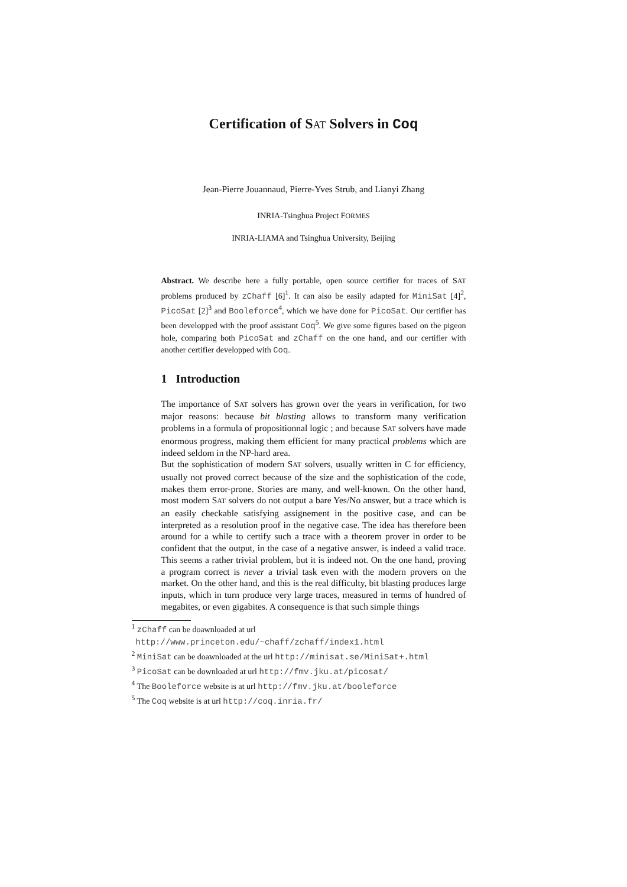Certification of SAT Solvers in Coq
Jean-Pierre Jouannaud, Pierre-Yves Strub, and Lianyi Zhang
INRIA-Tsinghua Project FORMES
INRIA-LIAMA and Tsinghua University, Beijing
Abstract. We describe here a fully portable, open source certifier for traces of SAT problems produced by zChaff [6]<sup>1</sup>. It can also be easily adapted for MiniSat [4]<sup>2</sup>, PicoSat [2]<sup>3</sup> and Booleforce<sup>4</sup>, which we have done for PicoSat. Our certifier has been developped with the proof assistant Coq<sup>5</sup>. We give some figures based on the pigeon hole, comparing both PicoSat and zChaff on the one hand, and our certifier with another certifier developped with Coq.
1 Introduction
The importance of SAT solvers has grown over the years in verification, for two major reasons: because bit blasting allows to transform many verification problems in a formula of propositionnal logic ; and because SAT solvers have made enormous progress, making them efficient for many practical problems which are indeed seldom in the NP-hard area.
But the sophistication of modern SAT solvers, usually written in C for efficiency, usually not proved correct because of the size and the sophistication of the code, makes them error-prone. Stories are many, and well-known. On the other hand, most modern SAT solvers do not output a bare Yes/No answer, but a trace which is an easily checkable satisfying assignement in the positive case, and can be interpreted as a resolution proof in the negative case. The idea has therefore been around for a while to certify such a trace with a theorem prover in order to be confident that the output, in the case of a negative answer, is indeed a valid trace. This seems a rather trivial problem, but it is indeed not. On the one hand, proving a program correct is never a trivial task even with the modern provers on the market. On the other hand, and this is the real difficulty, bit blasting produces large inputs, which in turn produce very large traces, measured in terms of hundred of megabites, or even gigabites. A consequence is that such simple things
<sup>1</sup> zChaff can be doawnloaded at url
http://www.princeton.edu/~chaff/zchaff/index1.html
<sup>2</sup> MiniSat can be doawnloaded at the url http://minisat.se/MiniSat+.html
<sup>3</sup> PicoSat can be downloaded at url http://fmv.jku.at/picosat/
<sup>4</sup> The Booleforce website is at url http://fmv.jku.at/booleforce
<sup>5</sup> The Coq website is at url http://coq.inria.fr/